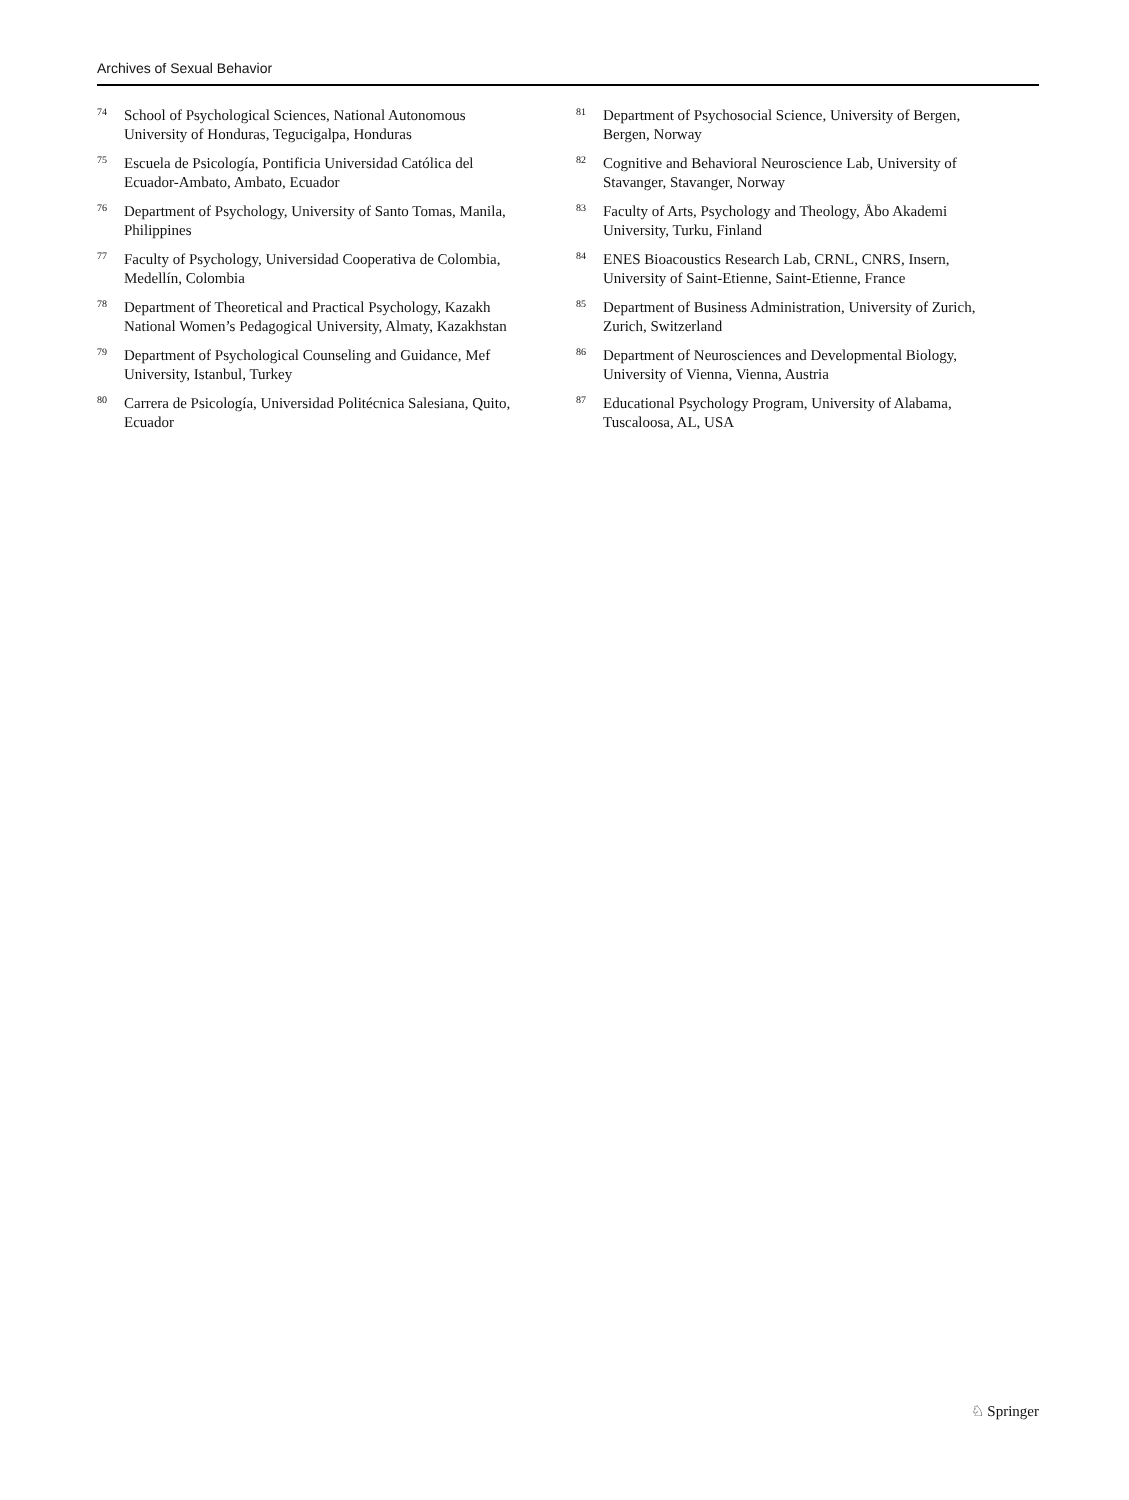Archives of Sexual Behavior
<sup>74</sup> School of Psychological Sciences, National Autonomous University of Honduras, Tegucigalpa, Honduras
<sup>75</sup> Escuela de Psicología, Pontificia Universidad Católica del Ecuador-Ambato, Ambato, Ecuador
<sup>76</sup> Department of Psychology, University of Santo Tomas, Manila, Philippines
<sup>77</sup> Faculty of Psychology, Universidad Cooperativa de Colombia, Medellín, Colombia
<sup>78</sup> Department of Theoretical and Practical Psychology, Kazakh National Women’s Pedagogical University, Almaty, Kazakhstan
<sup>79</sup> Department of Psychological Counseling and Guidance, Mef University, Istanbul, Turkey
<sup>80</sup> Carrera de Psicología, Universidad Politécnica Salesiana, Quito, Ecuador
<sup>81</sup> Department of Psychosocial Science, University of Bergen, Bergen, Norway
<sup>82</sup> Cognitive and Behavioral Neuroscience Lab, University of Stavanger, Stavanger, Norway
<sup>83</sup> Faculty of Arts, Psychology and Theology, Åbo Akademi University, Turku, Finland
<sup>84</sup> ENES Bioacoustics Research Lab, CRNL, CNRS, Insern, University of Saint-Etienne, Saint-Etienne, France
<sup>85</sup> Department of Business Administration, University of Zurich, Zurich, Switzerland
<sup>86</sup> Department of Neurosciences and Developmental Biology, University of Vienna, Vienna, Austria
<sup>87</sup> Educational Psychology Program, University of Alabama, Tuscaloosa, AL, USA
♘ Springer